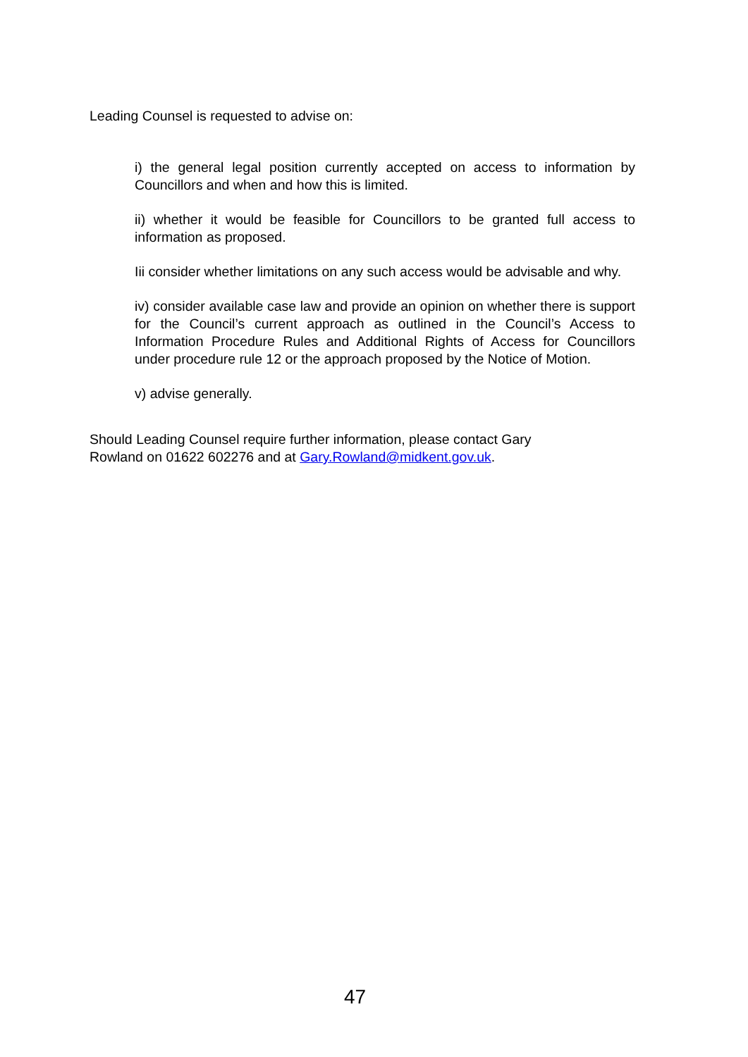Leading Counsel is requested to advise on:
i) the general legal position currently accepted on access to information by Councillors and when and how this is limited.
ii) whether it would be feasible for Councillors to be granted full access to information as proposed.
Iii consider whether limitations on any such access would be advisable and why.
iv) consider available case law and provide an opinion on whether there is support for the Council’s current approach as outlined in the Council’s Access to Information Procedure Rules and Additional Rights of Access for Councillors under procedure rule 12 or the approach proposed by the Notice of Motion.
v) advise generally.
Should Leading Counsel require further information, please contact Gary Rowland on 01622 602276 and at Gary.Rowland@midkent.gov.uk.
47